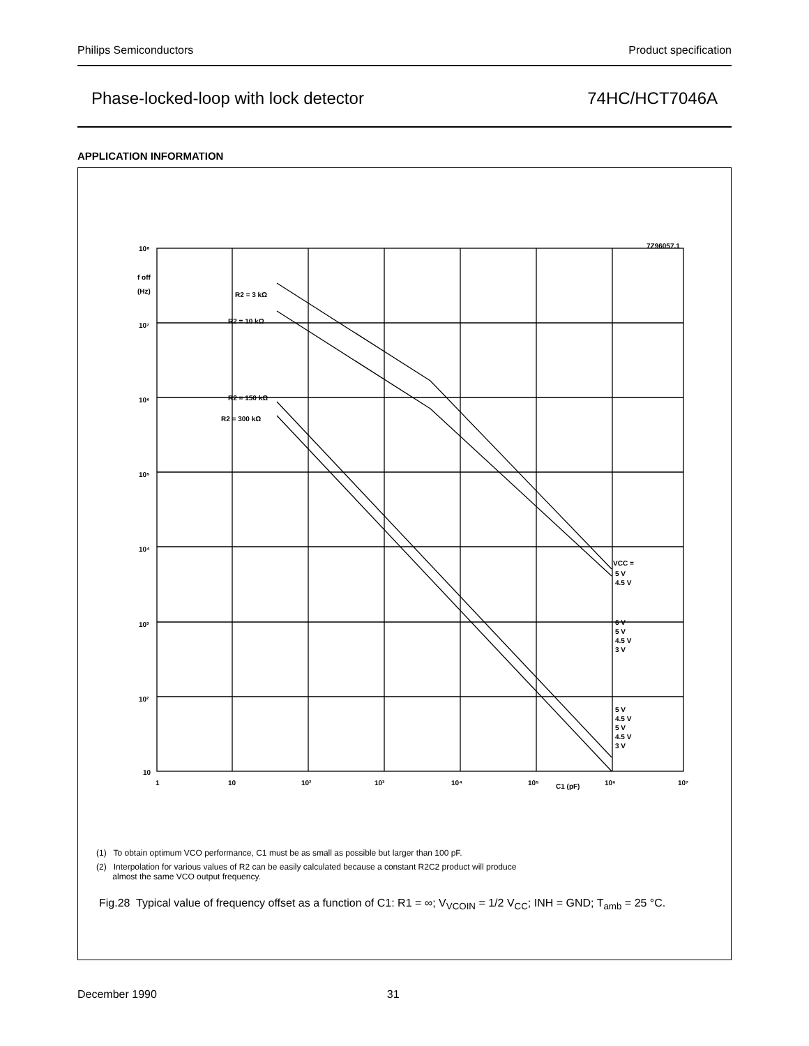Philips Semiconductors Product specification
Phase-locked-loop with lock detector 74HC/HCT7046A
APPLICATION INFORMATION
10⁸
10⁷
10⁶
10⁵
10⁴
10³
10²
10
f off
(Hz)
1
10
10²
10³
10⁴
10⁵
10⁶
10⁷
C1 (pF)
7Z96057.1
R2 = 3 kΩ
R2 = 10 kΩ
R2 = 150 kΩ
R2 = 300 kΩ
VCC =
5 V
4.5 V
6 V
5 V
4.5 V
3 V
5 V
4.5 V
5 V
4.5 V
3 V
(1) To obtain optimum VCO performance, C1 must be as small as possible but larger than 100 pF.
(2) Interpolation for various values of R2 can be easily calculated because a constant R2C2 product will produce
almost the same VCO output frequency.
Fig.28 Typical value of frequency offset as a function of C1: R1 = ∞; V<sub>VCOIN</sub> = 1/2 V<sub>CC</sub>; INH = GND; T<sub>amb</sub> = 25 °C.
December 1990 31